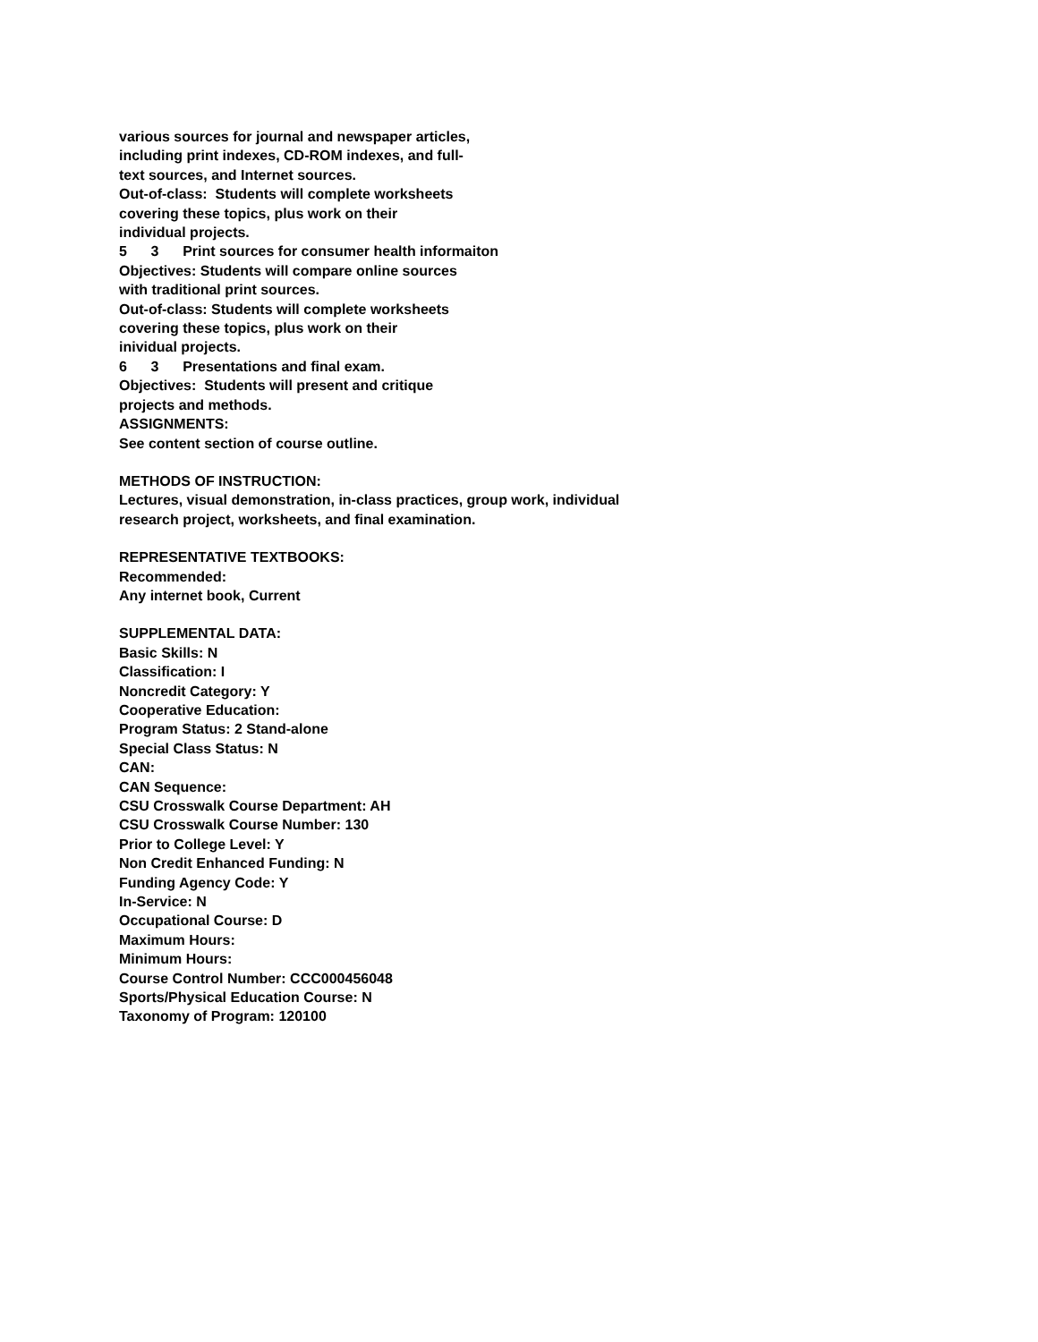various sources for journal and newspaper articles,
including print indexes, CD-ROM indexes, and full-
text sources, and Internet sources.
Out-of-class: Students will complete worksheets
covering these topics, plus work on their
individual projects.
5 3 Print sources for consumer health informaiton
Objectives: Students will compare online sources
with traditional print sources.
Out-of-class: Students will complete worksheets
covering these topics, plus work on their
inividual projects.
6 3 Presentations and final exam.
Objectives: Students will present and critique
projects and methods.
ASSIGNMENTS:
See content section of course outline.
METHODS OF INSTRUCTION:
Lectures, visual demonstration, in-class practices, group work, individual
research project, worksheets, and final examination.
REPRESENTATIVE TEXTBOOKS:
Recommended:
Any internet book, Current
SUPPLEMENTAL DATA:
Basic Skills: N
Classification: I
Noncredit Category: Y
Cooperative Education:
Program Status: 2 Stand-alone
Special Class Status: N
CAN:
CAN Sequence:
CSU Crosswalk Course Department: AH
CSU Crosswalk Course Number: 130
Prior to College Level: Y
Non Credit Enhanced Funding: N
Funding Agency Code: Y
In-Service: N
Occupational Course: D
Maximum Hours:
Minimum Hours:
Course Control Number: CCC000456048
Sports/Physical Education Course: N
Taxonomy of Program: 120100